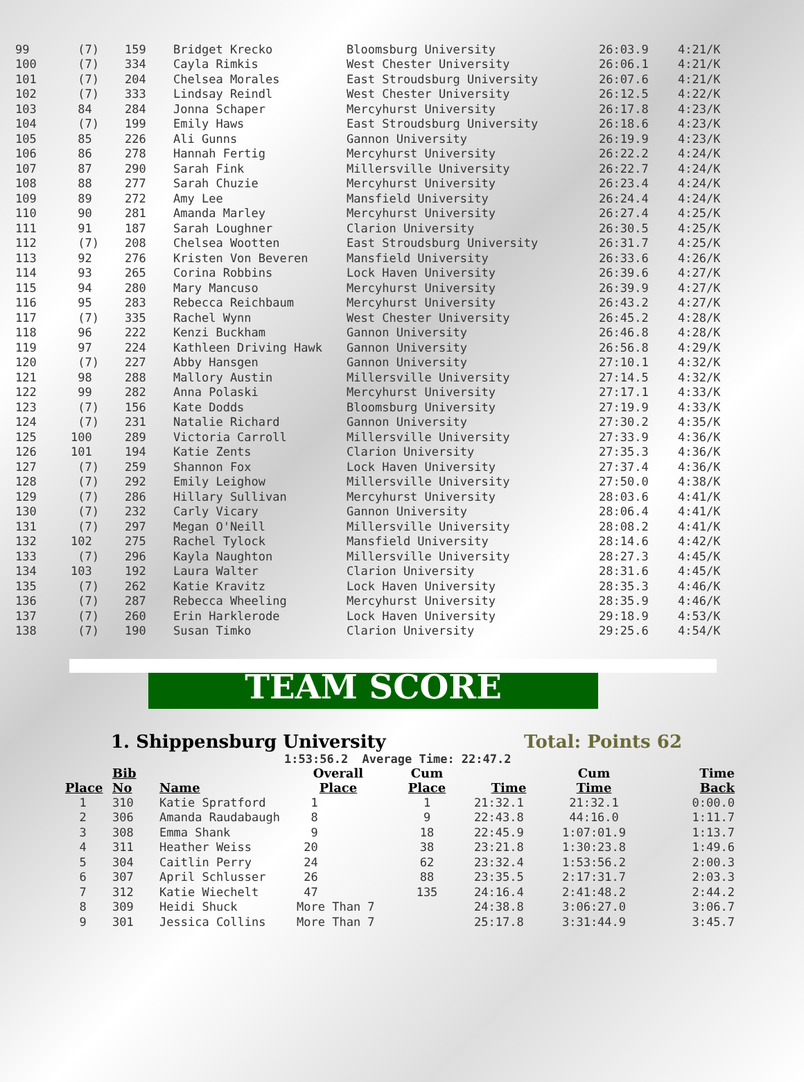| 99 | (7) | 159 | Bridget Krecko | Bloomsburg University | 26:03.9 | 4:21/K |
| 100 | (7) | 334 | Cayla Rimkis | West Chester University | 26:06.1 | 4:21/K |
| 101 | (7) | 204 | Chelsea Morales | East Stroudsburg University | 26:07.6 | 4:21/K |
| 102 | (7) | 333 | Lindsay Reindl | West Chester University | 26:12.5 | 4:22/K |
| 103 | 84 | 284 | Jonna Schaper | Mercyhurst University | 26:17.8 | 4:23/K |
| 104 | (7) | 199 | Emily Haws | East Stroudsburg University | 26:18.6 | 4:23/K |
| 105 | 85 | 226 | Ali Gunns | Gannon University | 26:19.9 | 4:23/K |
| 106 | 86 | 278 | Hannah Fertig | Mercyhurst University | 26:22.2 | 4:24/K |
| 107 | 87 | 290 | Sarah Fink | Millersville University | 26:22.7 | 4:24/K |
| 108 | 88 | 277 | Sarah Chuzie | Mercyhurst University | 26:23.4 | 4:24/K |
| 109 | 89 | 272 | Amy Lee | Mansfield University | 26:24.4 | 4:24/K |
| 110 | 90 | 281 | Amanda Marley | Mercyhurst University | 26:27.4 | 4:25/K |
| 111 | 91 | 187 | Sarah Loughner | Clarion University | 26:30.5 | 4:25/K |
| 112 | (7) | 208 | Chelsea Wootten | East Stroudsburg University | 26:31.7 | 4:25/K |
| 113 | 92 | 276 | Kristen Von Beveren | Mansfield University | 26:33.6 | 4:26/K |
| 114 | 93 | 265 | Corina Robbins | Lock Haven University | 26:39.6 | 4:27/K |
| 115 | 94 | 280 | Mary Mancuso | Mercyhurst University | 26:39.9 | 4:27/K |
| 116 | 95 | 283 | Rebecca Reichbaum | Mercyhurst University | 26:43.2 | 4:27/K |
| 117 | (7) | 335 | Rachel Wynn | West Chester University | 26:45.2 | 4:28/K |
| 118 | 96 | 222 | Kenzi Buckham | Gannon University | 26:46.8 | 4:28/K |
| 119 | 97 | 224 | Kathleen Driving Hawk | Gannon University | 26:56.8 | 4:29/K |
| 120 | (7) | 227 | Abby Hansgen | Gannon University | 27:10.1 | 4:32/K |
| 121 | 98 | 288 | Mallory Austin | Millersville University | 27:14.5 | 4:32/K |
| 122 | 99 | 282 | Anna Polaski | Mercyhurst University | 27:17.1 | 4:33/K |
| 123 | (7) | 156 | Kate Dodds | Bloomsburg University | 27:19.9 | 4:33/K |
| 124 | (7) | 231 | Natalie Richard | Gannon University | 27:30.2 | 4:35/K |
| 125 | 100 | 289 | Victoria Carroll | Millersville University | 27:33.9 | 4:36/K |
| 126 | 101 | 194 | Katie Zents | Clarion University | 27:35.3 | 4:36/K |
| 127 | (7) | 259 | Shannon Fox | Lock Haven University | 27:37.4 | 4:36/K |
| 128 | (7) | 292 | Emily Leighow | Millersville University | 27:50.0 | 4:38/K |
| 129 | (7) | 286 | Hillary Sullivan | Mercyhurst University | 28:03.6 | 4:41/K |
| 130 | (7) | 232 | Carly Vicary | Gannon University | 28:06.4 | 4:41/K |
| 131 | (7) | 297 | Megan O'Neill | Millersville University | 28:08.2 | 4:41/K |
| 132 | 102 | 275 | Rachel Tylock | Mansfield University | 28:14.6 | 4:42/K |
| 133 | (7) | 296 | Kayla Naughton | Millersville University | 28:27.3 | 4:45/K |
| 134 | 103 | 192 | Laura Walter | Clarion University | 28:31.6 | 4:45/K |
| 135 | (7) | 262 | Katie Kravitz | Lock Haven University | 28:35.3 | 4:46/K |
| 136 | (7) | 287 | Rebecca Wheeling | Mercyhurst University | 28:35.9 | 4:46/K |
| 137 | (7) | 260 | Erin Harklerode | Lock Haven University | 29:18.9 | 4:53/K |
| 138 | (7) | 190 | Susan Timko | Clarion University | 29:25.6 | 4:54/K |
TEAM SCORE
1. Shippensburg University Total: Points 62
1:53:56.2 Average Time: 22:47.2
| Place | Bib No | Name | Overall Place | Cum Place | Time | Cum Time | Time Back |
| --- | --- | --- | --- | --- | --- | --- | --- |
| 1 | 310 | Katie Spratford | 1 | 1 | 21:32.1 | 21:32.1 | 0:00.0 |
| 2 | 306 | Amanda Raudabaugh | 8 | 9 | 22:43.8 | 44:16.0 | 1:11.7 |
| 3 | 308 | Emma Shank | 9 | 18 | 22:45.9 | 1:07:01.9 | 1:13.7 |
| 4 | 311 | Heather Weiss | 20 | 38 | 23:21.8 | 1:30:23.8 | 1:49.6 |
| 5 | 304 | Caitlin Perry | 24 | 62 | 23:32.4 | 1:53:56.2 | 2:00.3 |
| 6 | 307 | April Schlusser | 26 | 88 | 23:35.5 | 2:17:31.7 | 2:03.3 |
| 7 | 312 | Katie Wiechelt | 47 | 135 | 24:16.4 | 2:41:48.2 | 2:44.2 |
| 8 | 309 | Heidi Shuck | More Than 7 | | 24:38.8 | 3:06:27.0 | 3:06.7 |
| 9 | 301 | Jessica Collins | More Than 7 | | 25:17.8 | 3:31:44.9 | 3:45.7 |